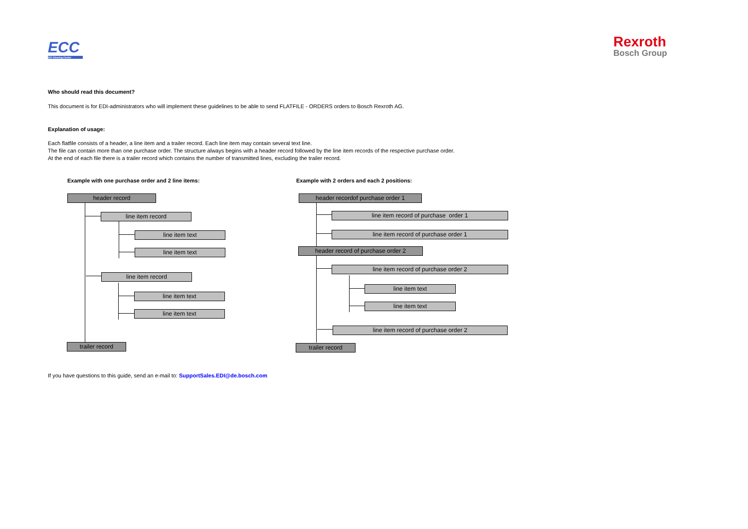ECC
EDI Clearing Center
Rexroth
Bosch Group
Who should read this document?
This document is for EDI-administrators who will implement these guidelines to be able to send FLATFILE - ORDERS orders to Bosch Rexroth AG.
Explanation of usage:
Each flatfile consists of a header, a line item and a trailer record. Each line item may contain several text line.
The file can contain more than one purchase order. The structure always begins with a header record followed by the line item records of the respective purchase order.
At the end of each file there is a trailer record which contains the number of transmitted lines, excluding the trailer record.
Example with one purchase order and 2 line items:
Example with 2 orders and each 2 positions:
header record
line item record
line item text
line item text
line item record
line item text
line item text
trailer record
header recordof purchase order 1
line item record of purchase order 1
line item record of purchase order 1
header record of purchase order 2
line item record of purchase order 2
line item text
line item text
line item record of purchase order 2
trailer record
If you have questions to this guide, send an e-mail to: SupportSales.EDI@de.bosch.com